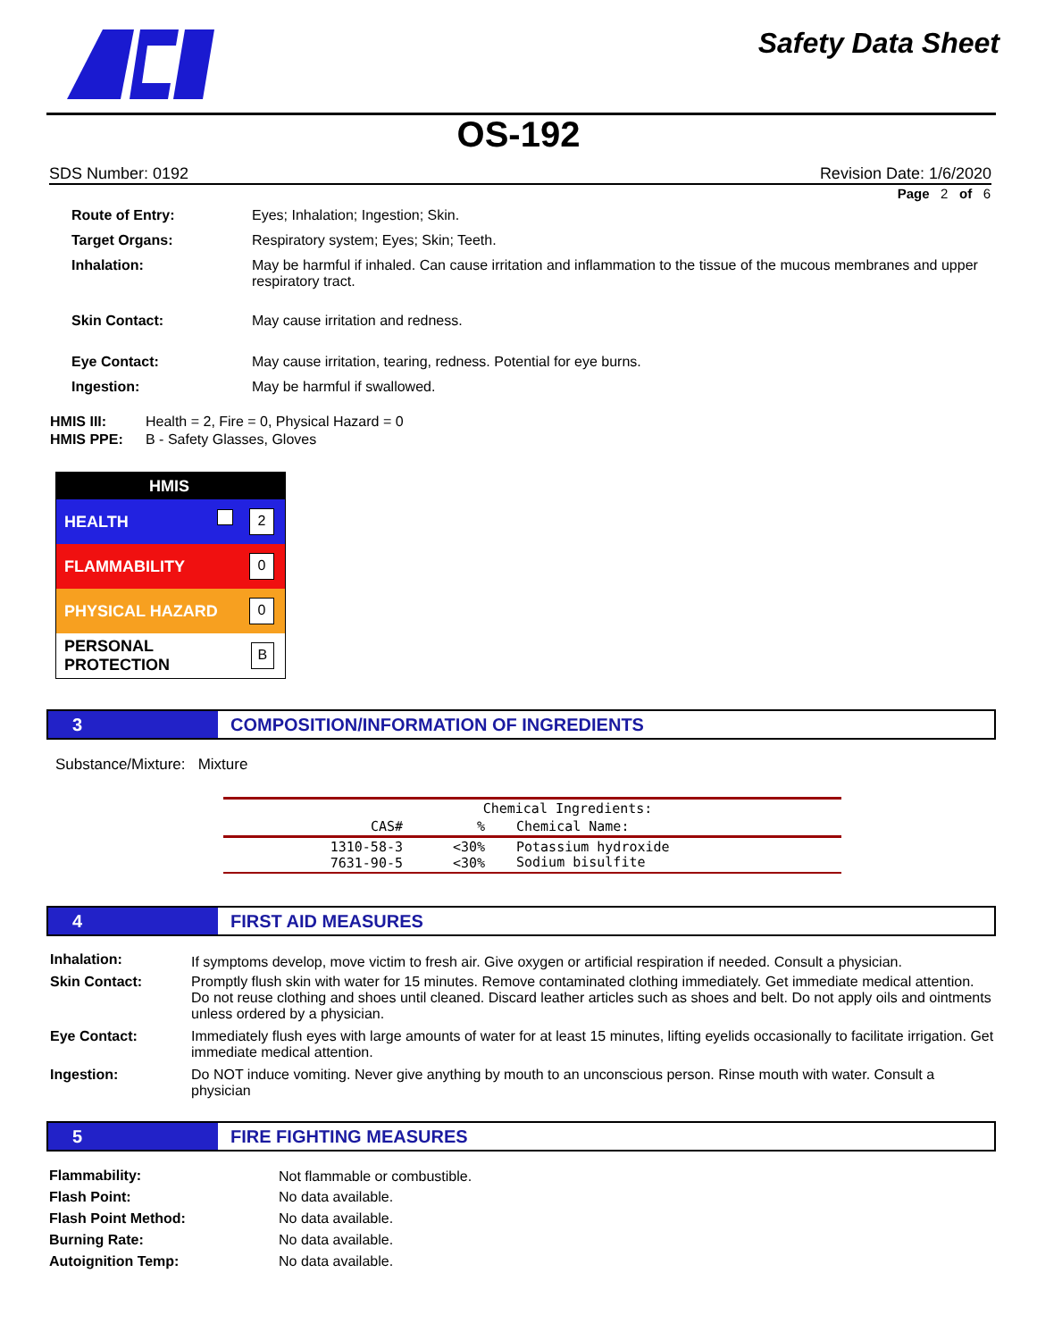Safety Data Sheet
OS-192
SDS Number: 0192 Revision Date: 1/6/2020
Page 2 of 6
| Route of Entry: | Eyes; Inhalation; Ingestion; Skin. |
| Target Organs: | Respiratory system; Eyes; Skin; Teeth. |
| Inhalation: | May be harmful if inhaled. Can cause irritation and inflammation to the tissue of the mucous membranes and upper respiratory tract. |
| Skin Contact: | May cause irritation and redness. |
| Eye Contact: | May cause irritation, tearing, redness. Potential for eye burns. |
| Ingestion: | May be harmful if swallowed. |
| HMIS III: | Health = 2, Fire = 0, Physical Hazard = 0 |
| HMIS PPE: | B - Safety Glasses, Gloves |
HMIS
HEALTH 2
FLAMMABILITY 0
PHYSICAL HAZARD 0
PERSONAL PROTECTION B
3
COMPOSITION/INFORMATION OF INGREDIENTS
Substance/Mixture: Mixture
| Chemical Ingredients: | | |
| --- | --- | --- |
| CAS# | % | Chemical Name: |
| 1310-58-3 7631-90-5 | <30% <30% | Potassium hydroxide Sodium bisulfite |
4
FIRST AID MEASURES
| Inhalation: | If symptoms develop, move victim to fresh air. Give oxygen or artificial respiration if needed. Consult a physician. |
| Skin Contact: | Promptly flush skin with water for 15 minutes. Remove contaminated clothing immediately. Get immediate medical attention. Do not reuse clothing and shoes until cleaned. Discard leather articles such as shoes and belt. Do not apply oils and ointments unless ordered by a physician. |
| Eye Contact: | Immediately flush eyes with large amounts of water for at least 15 minutes, lifting eyelids occasionally to facilitate irrigation. Get immediate medical attention. |
| Ingestion: | Do NOT induce vomiting. Never give anything by mouth to an unconscious person. Rinse mouth with water. Consult a physician |
5
FIRE FIGHTING MEASURES
| Flammability: | Not flammable or combustible. |
| Flash Point: | No data available. |
| Flash Point Method: | No data available. |
| Burning Rate: | No data available. |
| Autoignition Temp: | No data available. |